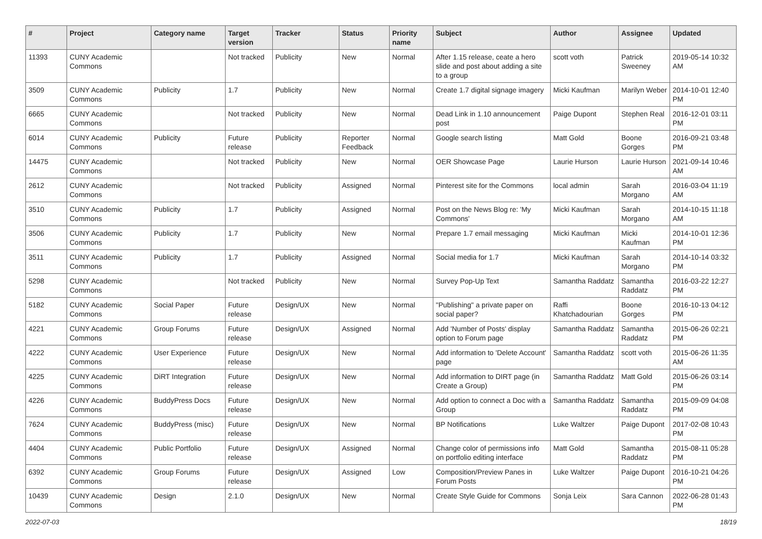| # | Project | Category name | Target version | Tracker | Status | Priority name | Subject | Author | Assignee | Updated |
| --- | --- | --- | --- | --- | --- | --- | --- | --- | --- | --- |
| 11393 | CUNY Academic Commons | | Not tracked | Publicity | New | Normal | After 1.15 release, ceate a hero slide and post about adding a site to a group | scott voth | Patrick Sweeney | 2019-05-14 10:32 AM |
| 3509 | CUNY Academic Commons | Publicity | 1.7 | Publicity | New | Normal | Create 1.7 digital signage imagery | Micki Kaufman | Marilyn Weber | 2014-10-01 12:40 PM |
| 6665 | CUNY Academic Commons | | Not tracked | Publicity | New | Normal | Dead Link in 1.10 announcement post | Paige Dupont | Stephen Real | 2016-12-01 03:11 PM |
| 6014 | CUNY Academic Commons | Publicity | Future release | Publicity | Reporter Feedback | Normal | Google search listing | Matt Gold | Boone Gorges | 2016-09-21 03:48 PM |
| 14475 | CUNY Academic Commons | | Not tracked | Publicity | New | Normal | OER Showcase Page | Laurie Hurson | Laurie Hurson | 2021-09-14 10:46 AM |
| 2612 | CUNY Academic Commons | | Not tracked | Publicity | Assigned | Normal | Pinterest site for the Commons | local admin | Sarah Morgano | 2016-03-04 11:19 AM |
| 3510 | CUNY Academic Commons | Publicity | 1.7 | Publicity | Assigned | Normal | Post on the News Blog re: 'My Commons' | Micki Kaufman | Sarah Morgano | 2014-10-15 11:18 AM |
| 3506 | CUNY Academic Commons | Publicity | 1.7 | Publicity | New | Normal | Prepare 1.7 email messaging | Micki Kaufman | Micki Kaufman | 2014-10-01 12:36 PM |
| 3511 | CUNY Academic Commons | Publicity | 1.7 | Publicity | Assigned | Normal | Social media for 1.7 | Micki Kaufman | Sarah Morgano | 2014-10-14 03:32 PM |
| 5298 | CUNY Academic Commons | | Not tracked | Publicity | New | Normal | Survey Pop-Up Text | Samantha Raddatz | Samantha Raddatz | 2016-03-22 12:27 PM |
| 5182 | CUNY Academic Commons | Social Paper | Future release | Design/UX | New | Normal | "Publishing" a private paper on social paper? | Raffi Khatchadourian | Boone Gorges | 2016-10-13 04:12 PM |
| 4221 | CUNY Academic Commons | Group Forums | Future release | Design/UX | Assigned | Normal | Add 'Number of Posts' display option to Forum page | Samantha Raddatz | Samantha Raddatz | 2015-06-26 02:21 PM |
| 4222 | CUNY Academic Commons | User Experience | Future release | Design/UX | New | Normal | Add information to 'Delete Account' page | Samantha Raddatz | scott voth | 2015-06-26 11:35 AM |
| 4225 | CUNY Academic Commons | DiRT Integration | Future release | Design/UX | New | Normal | Add information to DIRT page (in Create a Group) | Samantha Raddatz | Matt Gold | 2015-06-26 03:14 PM |
| 4226 | CUNY Academic Commons | BuddyPress Docs | Future release | Design/UX | New | Normal | Add option to connect a Doc with a Group | Samantha Raddatz | Samantha Raddatz | 2015-09-09 04:08 PM |
| 7624 | CUNY Academic Commons | BuddyPress (misc) | Future release | Design/UX | New | Normal | BP Notifications | Luke Waltzer | Paige Dupont | 2017-02-08 10:43 PM |
| 4404 | CUNY Academic Commons | Public Portfolio | Future release | Design/UX | Assigned | Normal | Change color of permissions info on portfolio editing interface | Matt Gold | Samantha Raddatz | 2015-08-11 05:28 PM |
| 6392 | CUNY Academic Commons | Group Forums | Future release | Design/UX | Assigned | Low | Composition/Preview Panes in Forum Posts | Luke Waltzer | Paige Dupont | 2016-10-21 04:26 PM |
| 10439 | CUNY Academic Commons | Design | 2.1.0 | Design/UX | New | Normal | Create Style Guide for Commons | Sonja Leix | Sara Cannon | 2022-06-28 01:43 PM |
2022-07-03 18/19